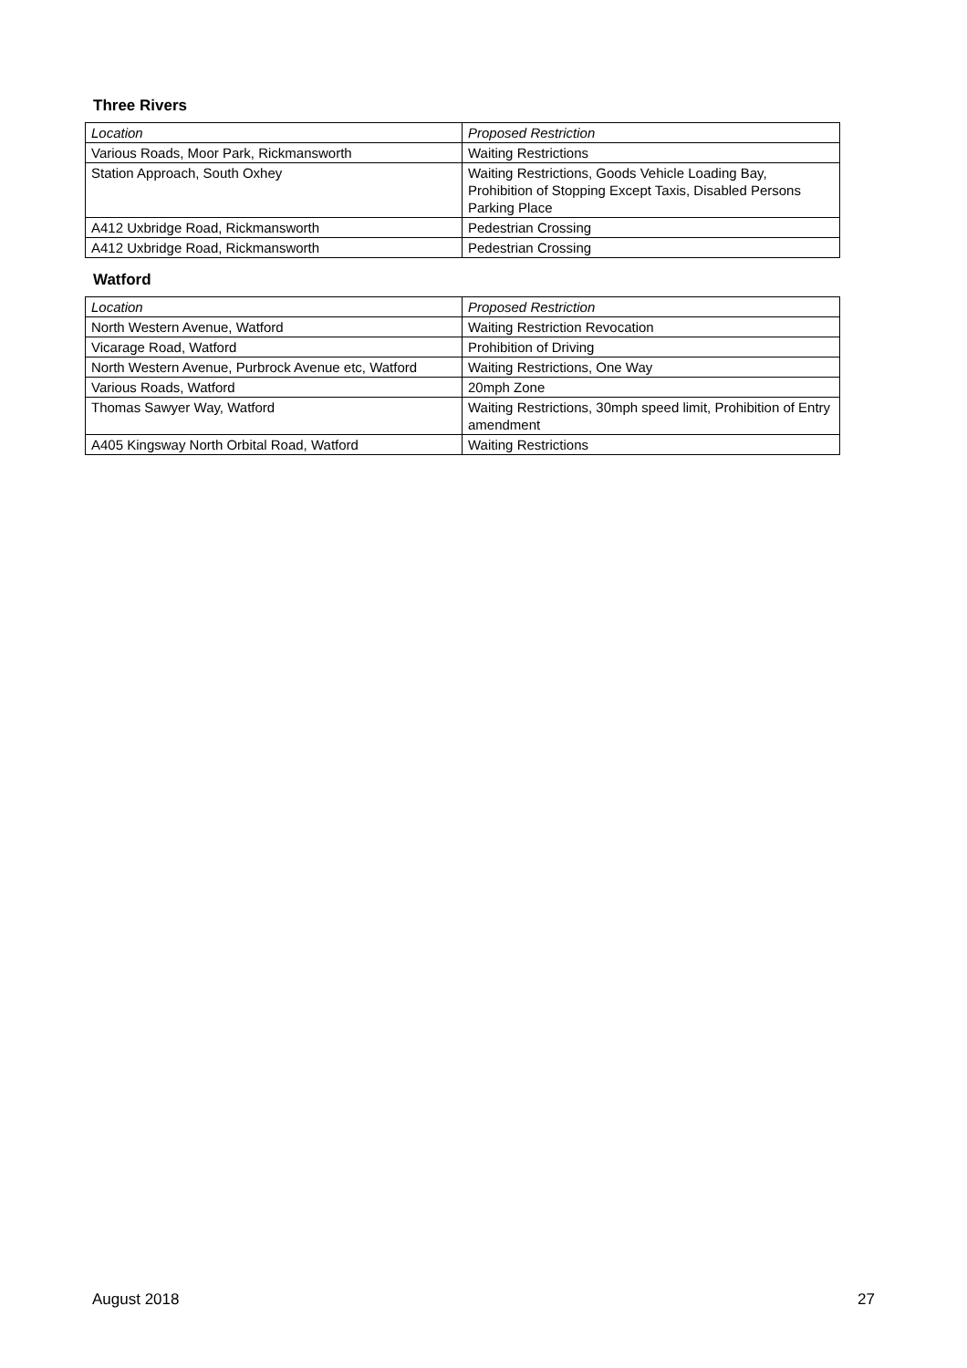Three Rivers
| Location | Proposed Restriction |
| Various Roads, Moor Park, Rickmansworth | Waiting Restrictions |
| Station Approach, South Oxhey | Waiting Restrictions, Goods Vehicle Loading Bay, Prohibition of Stopping Except Taxis, Disabled Persons Parking Place |
| A412 Uxbridge Road, Rickmansworth | Pedestrian Crossing |
| A412 Uxbridge Road, Rickmansworth | Pedestrian Crossing |
Watford
| Location | Proposed Restriction |
| North Western Avenue, Watford | Waiting Restriction Revocation |
| Vicarage Road, Watford | Prohibition of Driving |
| North Western Avenue, Purbrock Avenue etc, Watford | Waiting Restrictions, One Way |
| Various Roads, Watford | 20mph Zone |
| Thomas Sawyer Way, Watford | Waiting Restrictions, 30mph speed limit, Prohibition of Entry amendment |
| A405 Kingsway North Orbital Road, Watford | Waiting Restrictions |
August 2018 27